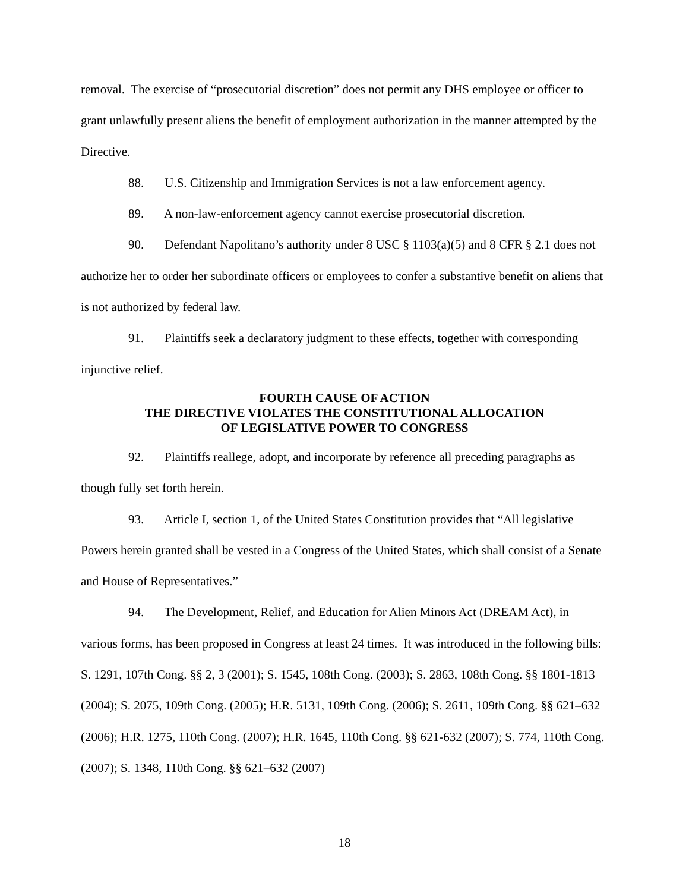removal. The exercise of “prosecutorial discretion” does not permit any DHS employee or officer to grant unlawfully present aliens the benefit of employment authorization in the manner attempted by the Directive.
88. U.S. Citizenship and Immigration Services is not a law enforcement agency.
89. A non-law-enforcement agency cannot exercise prosecutorial discretion.
90. Defendant Napolitano’s authority under 8 USC § 1103(a)(5) and 8 CFR § 2.1 does not authorize her to order her subordinate officers or employees to confer a substantive benefit on aliens that is not authorized by federal law.
91. Plaintiffs seek a declaratory judgment to these effects, together with corresponding injunctive relief.
FOURTH CAUSE OF ACTION
THE DIRECTIVE VIOLATES THE CONSTITUTIONAL ALLOCATION
OF LEGISLATIVE POWER TO CONGRESS
92. Plaintiffs reallege, adopt, and incorporate by reference all preceding paragraphs as though fully set forth herein.
93. Article I, section 1, of the United States Constitution provides that “All legislative Powers herein granted shall be vested in a Congress of the United States, which shall consist of a Senate and House of Representatives.”
94. The Development, Relief, and Education for Alien Minors Act (DREAM Act), in various forms, has been proposed in Congress at least 24 times. It was introduced in the following bills: S. 1291, 107th Cong. §§ 2, 3 (2001); S. 1545, 108th Cong. (2003); S. 2863, 108th Cong. §§ 1801-1813 (2004); S. 2075, 109th Cong. (2005); H.R. 5131, 109th Cong. (2006); S. 2611, 109th Cong. §§ 621–632 (2006); H.R. 1275, 110th Cong. (2007); H.R. 1645, 110th Cong. §§ 621-632 (2007); S. 774, 110th Cong. (2007); S. 1348, 110th Cong. §§ 621–632 (2007)
18